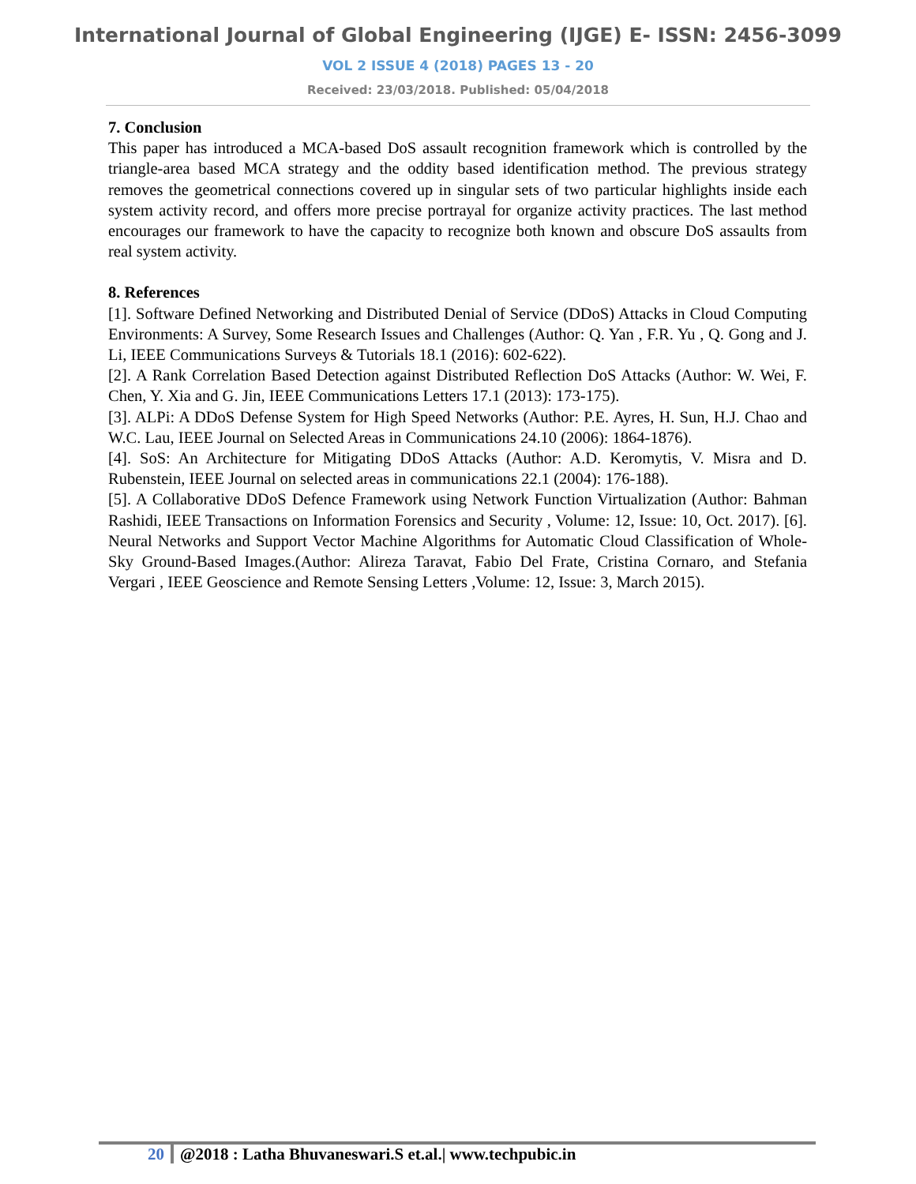International Journal of Global Engineering (IJGE) E- ISSN: 2456-3099
VOL 2 ISSUE 4 (2018) PAGES 13 - 20
Received: 23/03/2018. Published: 05/04/2018
7. Conclusion
This paper has introduced a MCA-based DoS assault recognition framework which is controlled by the triangle-area based MCA strategy and the oddity based identification method. The previous strategy removes the geometrical connections covered up in singular sets of two particular highlights inside each system activity record, and offers more precise portrayal for organize activity practices. The last method encourages our framework to have the capacity to recognize both known and obscure DoS assaults from real system activity.
8. References
[1]. Software Defined Networking and Distributed Denial of Service (DDoS) Attacks in Cloud Computing Environments: A Survey, Some Research Issues and Challenges (Author: Q. Yan , F.R. Yu , Q. Gong and J. Li, IEEE Communications Surveys & Tutorials 18.1 (2016): 602-622).
[2]. A Rank Correlation Based Detection against Distributed Reflection DoS Attacks (Author: W. Wei, F. Chen, Y. Xia and G. Jin, IEEE Communications Letters 17.1 (2013): 173-175).
[3]. ALPi: A DDoS Defense System for High Speed Networks (Author: P.E. Ayres, H. Sun, H.J. Chao and W.C. Lau, IEEE Journal on Selected Areas in Communications 24.10 (2006): 1864-1876).
[4]. SoS: An Architecture for Mitigating DDoS Attacks (Author: A.D. Keromytis, V. Misra and D. Rubenstein, IEEE Journal on selected areas in communications 22.1 (2004): 176-188).
[5]. A Collaborative DDoS Defence Framework using Network Function Virtualization (Author: Bahman Rashidi, IEEE Transactions on Information Forensics and Security , Volume: 12, Issue: 10, Oct. 2017). [6]. Neural Networks and Support Vector Machine Algorithms for Automatic Cloud Classification of Whole-Sky Ground-Based Images.(Author: Alireza Taravat, Fabio Del Frate, Cristina Cornaro, and Stefania Vergari , IEEE Geoscience and Remote Sensing Letters ,Volume: 12, Issue: 3, March 2015).
20 @2018 : Latha Bhuvaneswari.S et.al.| www.techpubic.in